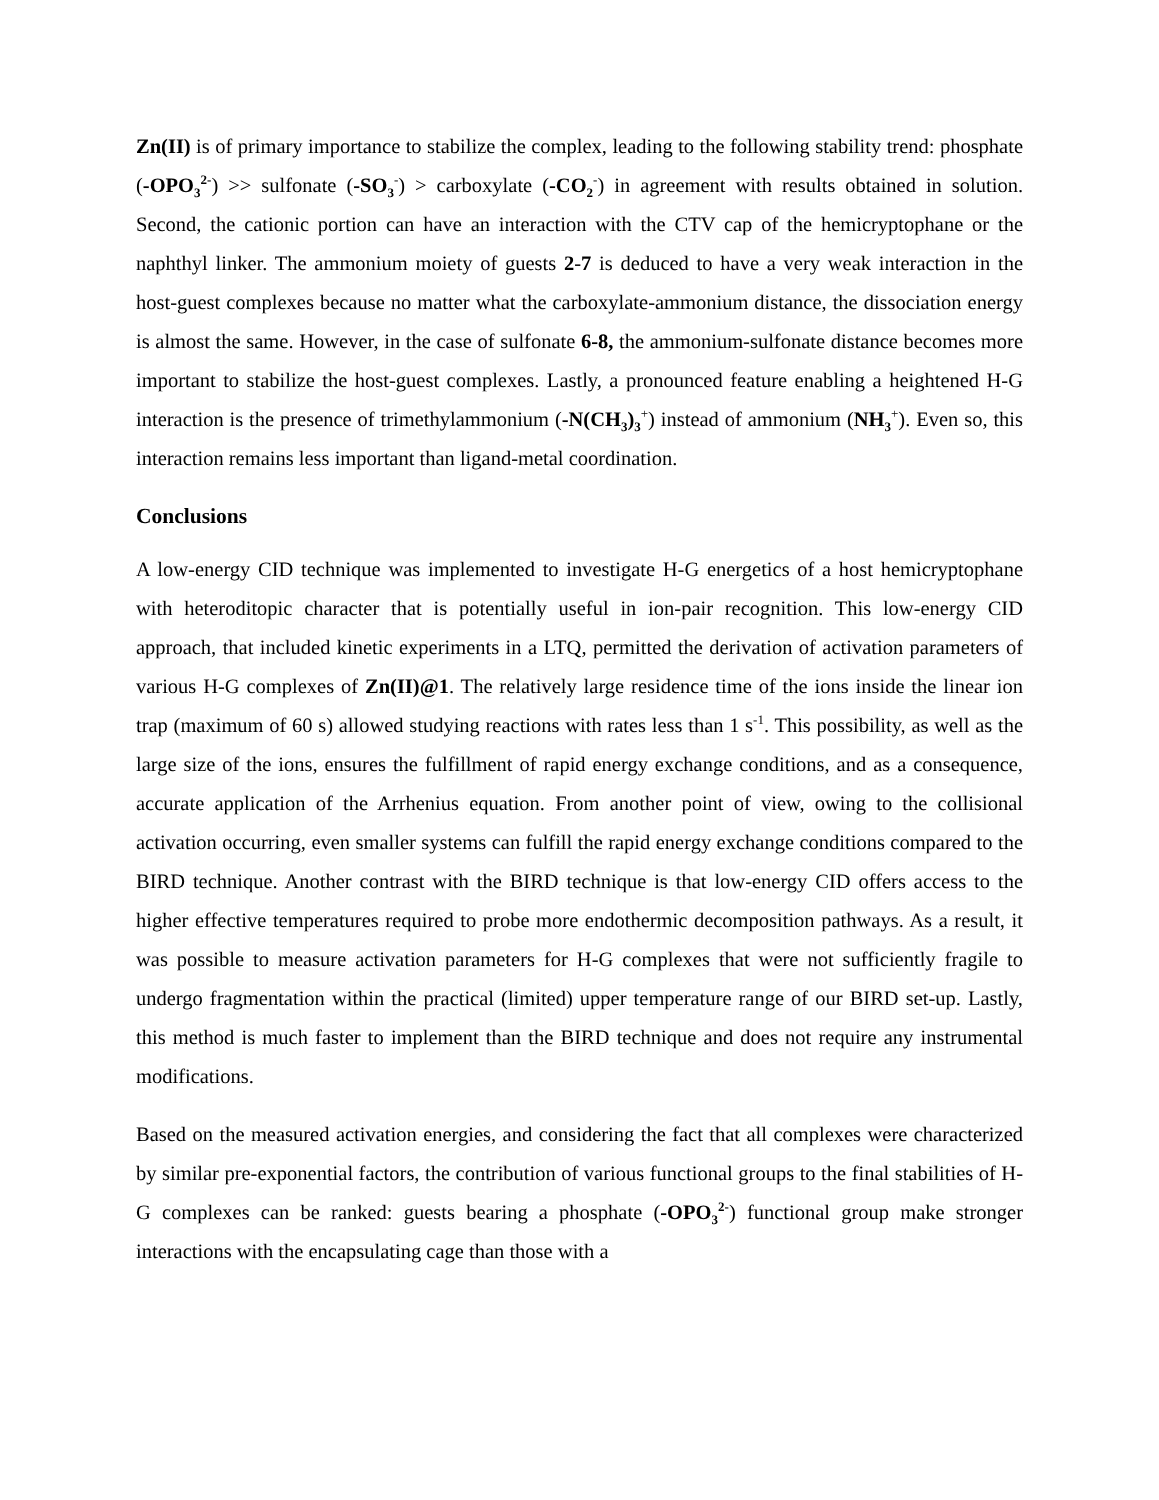Zn(II) is of primary importance to stabilize the complex, leading to the following stability trend: phosphate (-OPO<sub>3</sub><sup>2-</sup>) >> sulfonate (-SO<sub>3</sub><sup>-</sup>) > carboxylate (-CO<sub>2</sub><sup>-</sup>) in agreement with results obtained in solution. Second, the cationic portion can have an interaction with the CTV cap of the hemicryptophane or the naphthyl linker. The ammonium moiety of guests 2-7 is deduced to have a very weak interaction in the host-guest complexes because no matter what the carboxylate-ammonium distance, the dissociation energy is almost the same. However, in the case of sulfonate 6-8, the ammonium-sulfonate distance becomes more important to stabilize the host-guest complexes. Lastly, a pronounced feature enabling a heightened H-G interaction is the presence of trimethylammonium (-N(CH<sub>3</sub>)<sub>3</sub><sup>+</sup>) instead of ammonium (NH<sub>3</sub><sup>+</sup>). Even so, this interaction remains less important than ligand-metal coordination.
Conclusions
A low-energy CID technique was implemented to investigate H-G energetics of a host hemicryptophane with heteroditopic character that is potentially useful in ion-pair recognition. This low-energy CID approach, that included kinetic experiments in a LTQ, permitted the derivation of activation parameters of various H-G complexes of Zn(II)@1. The relatively large residence time of the ions inside the linear ion trap (maximum of 60 s) allowed studying reactions with rates less than 1 s<sup>-1</sup>. This possibility, as well as the large size of the ions, ensures the fulfillment of rapid energy exchange conditions, and as a consequence, accurate application of the Arrhenius equation. From another point of view, owing to the collisional activation occurring, even smaller systems can fulfill the rapid energy exchange conditions compared to the BIRD technique. Another contrast with the BIRD technique is that low-energy CID offers access to the higher effective temperatures required to probe more endothermic decomposition pathways. As a result, it was possible to measure activation parameters for H-G complexes that were not sufficiently fragile to undergo fragmentation within the practical (limited) upper temperature range of our BIRD set-up. Lastly, this method is much faster to implement than the BIRD technique and does not require any instrumental modifications.
Based on the measured activation energies, and considering the fact that all complexes were characterized by similar pre-exponential factors, the contribution of various functional groups to the final stabilities of H-G complexes can be ranked: guests bearing a phosphate (-OPO<sub>3</sub><sup>2-</sup>) functional group make stronger interactions with the encapsulating cage than those with a